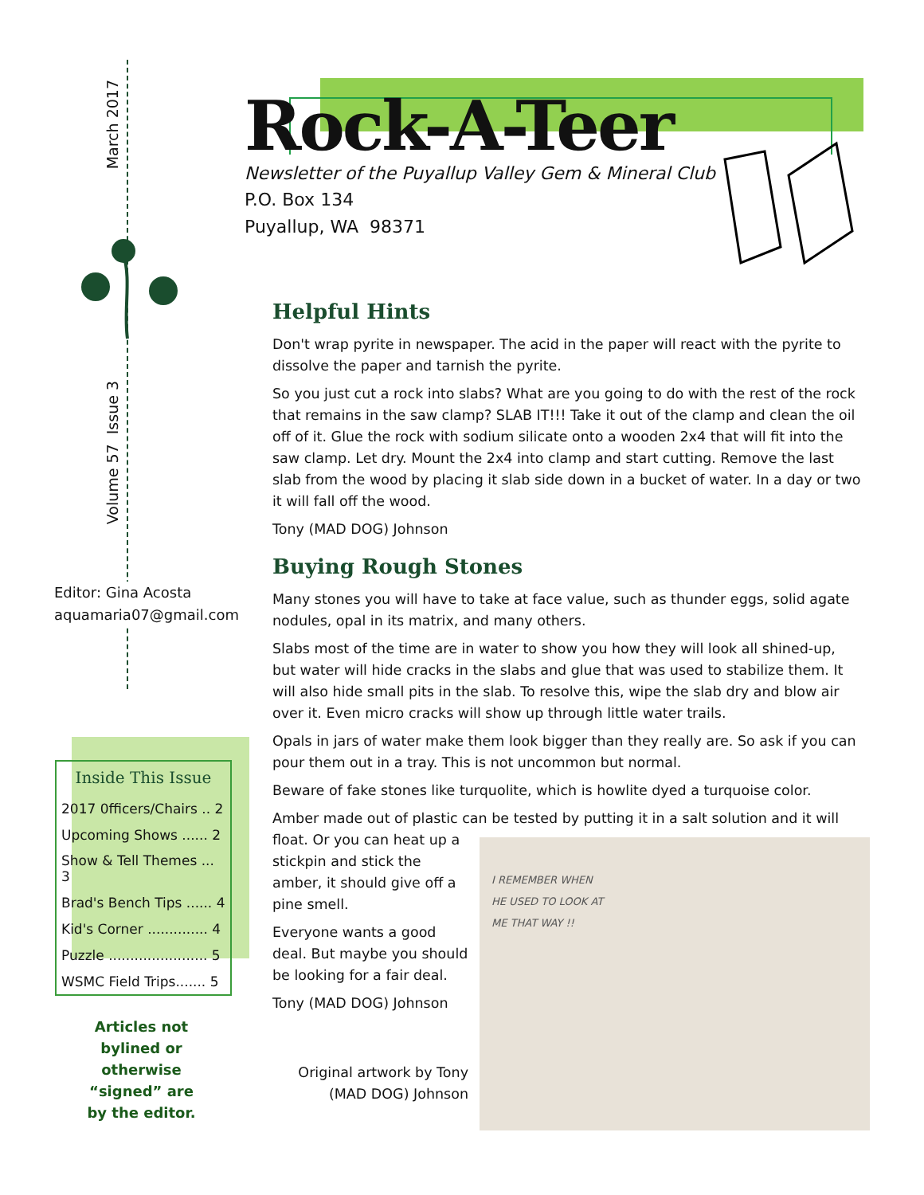March 2017
Volume 57 Issue 3
Editor: Gina Acosta
aquamaria07@gmail.com
Inside This Issue
| 2017 0fficers/Chairs .. 2 |
| Upcoming Shows ...... 2 |
| Show & Tell Themes ... 3 |
| Brad's Bench Tips ...... 4 |
| Kid's Corner .............. 4 |
| Puzzle ....................... 5 |
| WSMC Field Trips....... 5 |
Articles not bylined or otherwise “signed” are by the editor.
Rock-A-Teer
Newsletter of the Puyallup Valley Gem & Mineral Club
P.O. Box 134
Puyallup, WA 98371
Helpful Hints
Don't wrap pyrite in newspaper. The acid in the paper will react with the pyrite to dissolve the paper and tarnish the pyrite.
So you just cut a rock into slabs? What are you going to do with the rest of the rock that remains in the saw clamp? SLAB IT!!! Take it out of the clamp and clean the oil off of it. Glue the rock with sodium silicate onto a wooden 2x4 that will fit into the saw clamp. Let dry. Mount the 2x4 into clamp and start cutting. Remove the last slab from the wood by placing it slab side down in a bucket of water. In a day or two it will fall off the wood.
Tony (MAD DOG) Johnson
Buying Rough Stones
Many stones you will have to take at face value, such as thunder eggs, solid agate nodules, opal in its matrix, and many others.
Slabs most of the time are in water to show you how they will look all shined-up, but water will hide cracks in the slabs and glue that was used to stabilize them. It will also hide small pits in the slab. To resolve this, wipe the slab dry and blow air over it. Even micro cracks will show up through little water trails.
Opals in jars of water make them look bigger than they really are. So ask if you can pour them out in a tray. This is not uncommon but normal.
Beware of fake stones like turquolite, which is howlite dyed a turquoise color.
Amber made out of plastic can be tested by putting it in a salt solution and it will
I REMEMBER WHEN
HE USED TO LOOK AT
ME THAT WAY !!
float. Or you can heat up a stickpin and stick the amber, it should give off a pine smell.
Everyone wants a good deal. But maybe you should be looking for a fair deal.
Tony (MAD DOG) Johnson
Original artwork by Tony (MAD DOG) Johnson